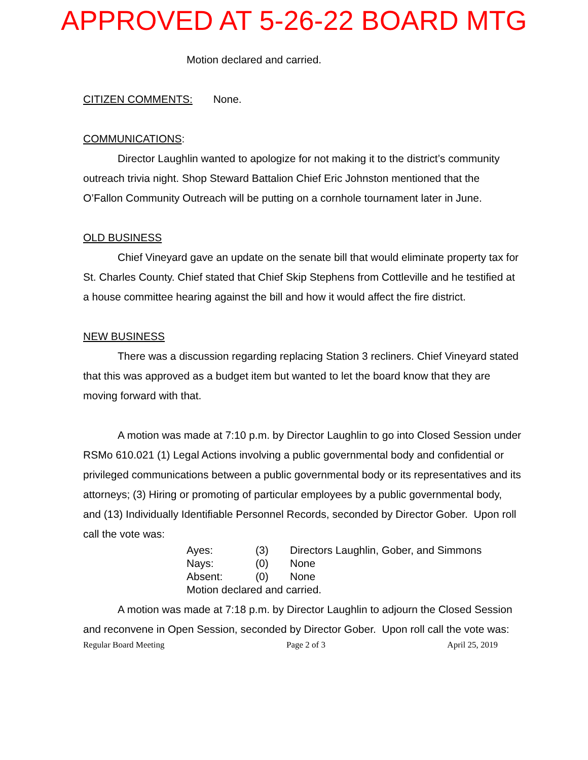APPROVED AT 5-26-22 BOARD MTG
Motion declared and carried.
CITIZEN COMMENTS: None.
COMMUNICATIONS:
Director Laughlin wanted to apologize for not making it to the district’s community outreach trivia night. Shop Steward Battalion Chief Eric Johnston mentioned that the O’Fallon Community Outreach will be putting on a cornhole tournament later in June.
OLD BUSINESS
Chief Vineyard gave an update on the senate bill that would eliminate property tax for St. Charles County. Chief stated that Chief Skip Stephens from Cottleville and he testified at a house committee hearing against the bill and how it would affect the fire district.
NEW BUSINESS
There was a discussion regarding replacing Station 3 recliners. Chief Vineyard stated that this was approved as a budget item but wanted to let the board know that they are moving forward with that.
A motion was made at 7:10 p.m. by Director Laughlin to go into Closed Session under RSMo 610.021 (1) Legal Actions involving a public governmental body and confidential or privileged communications between a public governmental body or its representatives and its attorneys; (3) Hiring or promoting of particular employees by a public governmental body, and (13) Individually Identifiable Personnel Records, seconded by Director Gober. Upon roll call the vote was:
| Ayes: | (3) | Directors Laughlin, Gober, and Simmons |
| Nays: | (0) | None |
| Absent: | (0) | None |
| Motion declared and carried. | | |
A motion was made at 7:18 p.m. by Director Laughlin to adjourn the Closed Session and reconvene in Open Session, seconded by Director Gober. Upon roll call the vote was:
Regular Board Meeting Page 2 of 3 April 25, 2019